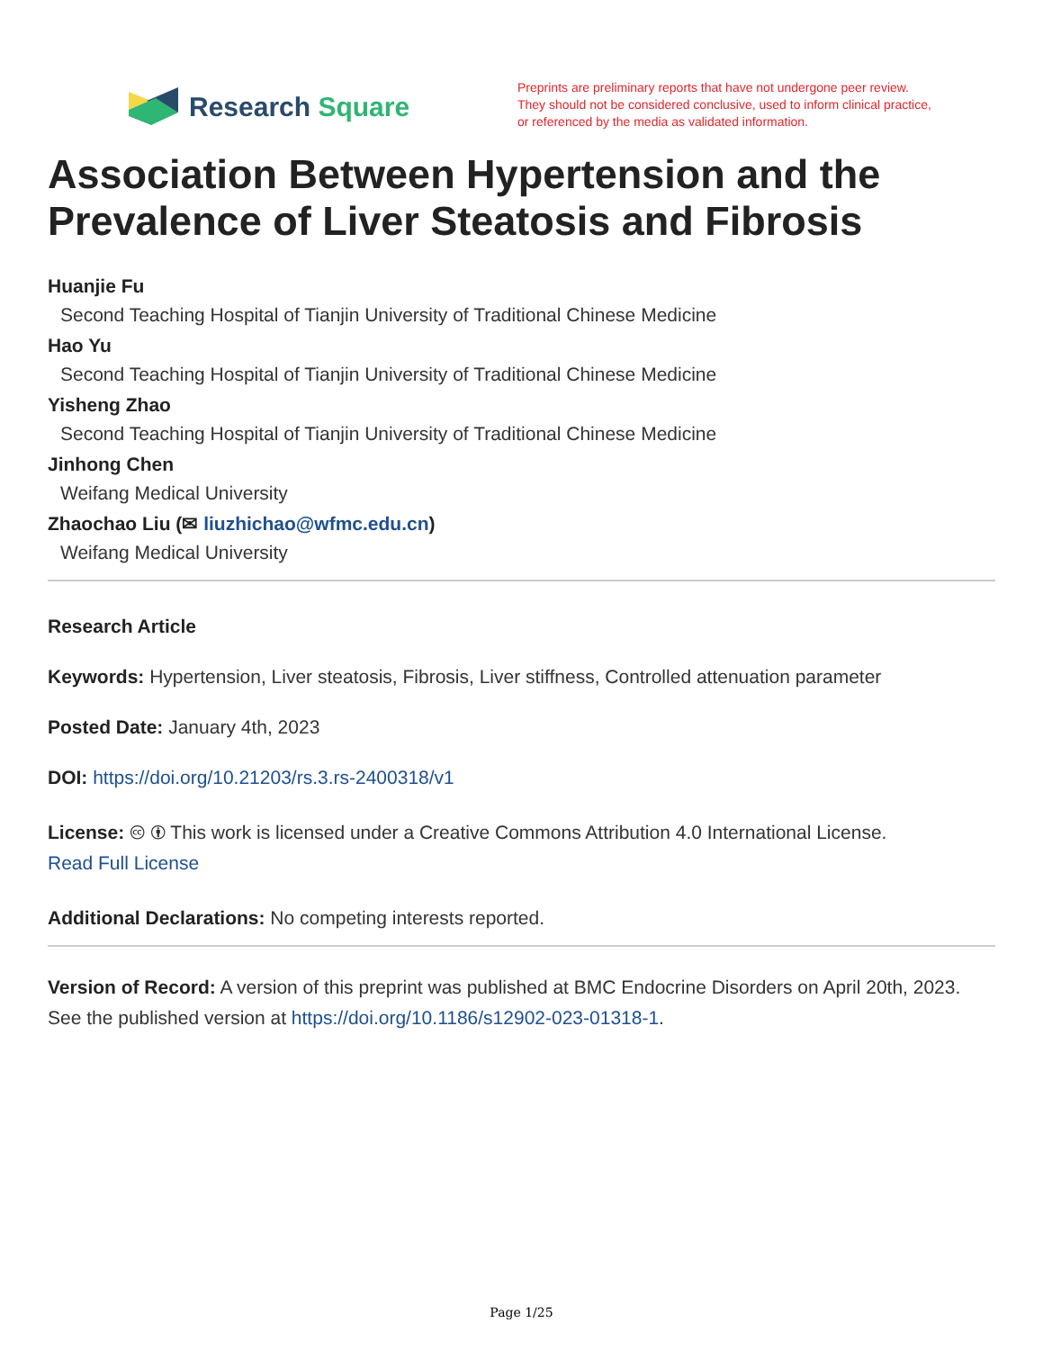Research Square
Preprints are preliminary reports that have not undergone peer review.
They should not be considered conclusive, used to inform clinical practice,
or referenced by the media as validated information.
Association Between Hypertension and the Prevalence of Liver Steatosis and Fibrosis
Huanjie Fu
Second Teaching Hospital of Tianjin University of Traditional Chinese Medicine
Hao Yu
Second Teaching Hospital of Tianjin University of Traditional Chinese Medicine
Yisheng Zhao
Second Teaching Hospital of Tianjin University of Traditional Chinese Medicine
Jinhong Chen
Weifang Medical University
Zhaochao Liu (✉ liuzhichao@wfmc.edu.cn)
Weifang Medical University
Research Article
Keywords: Hypertension, Liver steatosis, Fibrosis, Liver stiffness, Controlled attenuation parameter
Posted Date: January 4th, 2023
DOI: https://doi.org/10.21203/rs.3.rs-2400318/v1
License: 🅭 🅯 This work is licensed under a Creative Commons Attribution 4.0 International License.
Read Full License
Additional Declarations: No competing interests reported.
Version of Record: A version of this preprint was published at BMC Endocrine Disorders on April 20th, 2023. See the published version at https://doi.org/10.1186/s12902-023-01318-1.
Page 1/25